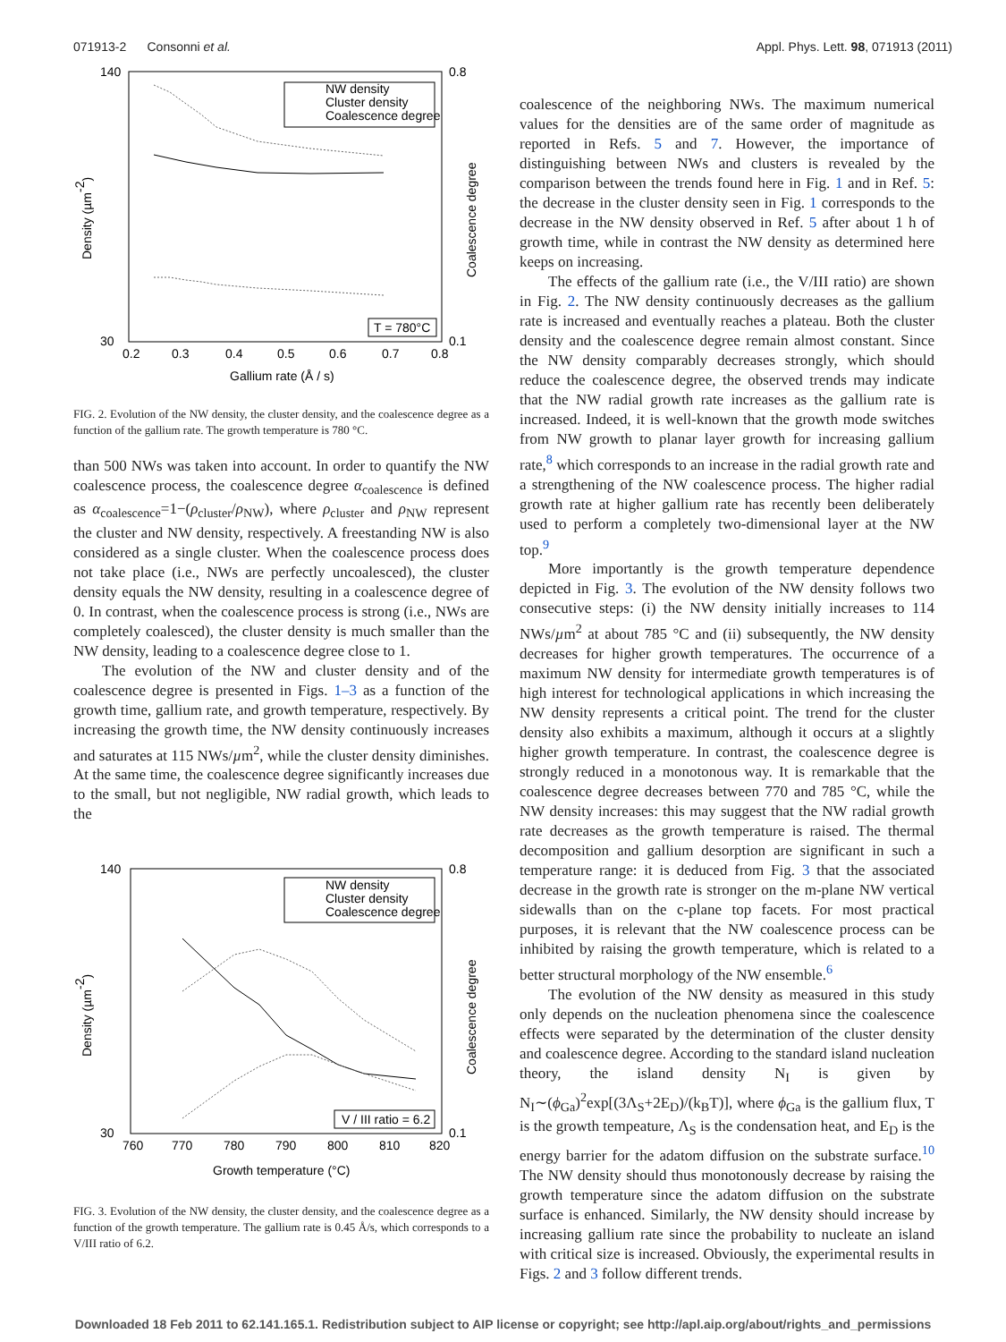071913-2 Consonni et al. Appl. Phys. Lett. 98, 071913 (2011)
140
30
0.8
0.1
0.2
0.3
0.4
0.5
0.6
0.7
0.8
Gallium rate (Å / s)
Density (µm-2)
Coalescence degree
NW density
Cluster density
Coalescence degree
T = 780°C
FIG. 2. Evolution of the NW density, the cluster density, and the coalescence degree as a function of the gallium rate. The growth temperature is 780 °C.
than 500 NWs was taken into account. In order to quantify the NW coalescence process, the coalescence degree α<sub>coalescence</sub> is defined as α<sub>coalescence</sub>=1−(ρ<sub>cluster</sub>/ρ<sub>NW</sub>), where ρ<sub>cluster</sub> and ρ<sub>NW</sub> represent the cluster and NW density, respectively. A freestanding NW is also considered as a single cluster. When the coalescence process does not take place (i.e., NWs are perfectly uncoalesced), the cluster density equals the NW density, resulting in a coalescence degree of 0. In contrast, when the coalescence process is strong (i.e., NWs are completely coalesced), the cluster density is much smaller than the NW density, leading to a coalescence degree close to 1.
The evolution of the NW and cluster density and of the coalescence degree is presented in Figs. 1–3 as a function of the growth time, gallium rate, and growth temperature, respectively. By increasing the growth time, the NW density continuously increases and saturates at 115 NWs/µm<sup>2</sup>, while the cluster density diminishes. At the same time, the coalescence degree significantly increases due to the small, but not negligible, NW radial growth, which leads to the
140
30
0.8
0.1
760
770
780
790
800
810
820
Growth temperature (°C)
Density (µm-2)
Coalescence degree
NW density
Cluster density
Coalescence degree
V / III ratio = 6.2
FIG. 3. Evolution of the NW density, the cluster density, and the coalescence degree as a function of the growth temperature. The gallium rate is 0.45 Å/s, which corresponds to a V/III ratio of 6.2.
coalescence of the neighboring NWs. The maximum numerical values for the densities are of the same order of magnitude as reported in Refs. 5 and 7. However, the importance of distinguishing between NWs and clusters is revealed by the comparison between the trends found here in Fig. 1 and in Ref. 5: the decrease in the cluster density seen in Fig. 1 corresponds to the decrease in the NW density observed in Ref. 5 after about 1 h of growth time, while in contrast the NW density as determined here keeps on increasing.
The effects of the gallium rate (i.e., the V/III ratio) are shown in Fig. 2. The NW density continuously decreases as the gallium rate is increased and eventually reaches a plateau. Both the cluster density and the coalescence degree remain almost constant. Since the NW density comparably decreases strongly, which should reduce the coalescence degree, the observed trends may indicate that the NW radial growth rate increases as the gallium rate is increased. Indeed, it is well-known that the growth mode switches from NW growth to planar layer growth for increasing gallium rate,<sup>8</sup> which corresponds to an increase in the radial growth rate and a strengthening of the NW coalescence process. The higher radial growth rate at higher gallium rate has recently been deliberately used to perform a completely two-dimensional layer at the NW top.<sup>9</sup>
More importantly is the growth temperature dependence depicted in Fig. 3. The evolution of the NW density follows two consecutive steps: (i) the NW density initially increases to 114 NWs/µm<sup>2</sup> at about 785 °C and (ii) subsequently, the NW density decreases for higher growth temperatures. The occurrence of a maximum NW density for intermediate growth temperatures is of high interest for technological applications in which increasing the NW density represents a critical point. The trend for the cluster density also exhibits a maximum, although it occurs at a slightly higher growth temperature. In contrast, the coalescence degree is strongly reduced in a monotonous way. It is remarkable that the coalescence degree decreases between 770 and 785 °C, while the NW density increases: this may suggest that the NW radial growth rate decreases as the growth temperature is raised. The thermal decomposition and gallium desorption are significant in such a temperature range: it is deduced from Fig. 3 that the associated decrease in the growth rate is stronger on the m-plane NW vertical sidewalls than on the c-plane top facets. For most practical purposes, it is relevant that the NW coalescence process can be inhibited by raising the growth temperature, which is related to a better structural morphology of the NW ensemble.<sup>6</sup>
The evolution of the NW density as measured in this study only depends on the nucleation phenomena since the coalescence effects were separated by the determination of the cluster density and coalescence degree. According to the standard island nucleation theory, the island density N<sub>I</sub> is given by N<sub>I</sub>∼(ϕ<sub>Ga</sub>)<sup>2</sup>exp[(3Λ<sub>S</sub>+2E<sub>D</sub>)/(k<sub>B</sub>T)], where ϕ<sub>Ga</sub> is the gallium flux, T is the growth tempeature, Λ<sub>S</sub> is the condensation heat, and E<sub>D</sub> is the energy barrier for the adatom diffusion on the substrate surface.<sup>10</sup> The NW density should thus monotonously decrease by raising the growth temperature since the adatom diffusion on the substrate surface is enhanced. Similarly, the NW density should increase by increasing gallium rate since the probability to nucleate an island with critical size is increased. Obviously, the experimental results in Figs. 2 and 3 follow different trends.
Downloaded 18 Feb 2011 to 62.141.165.1. Redistribution subject to AIP license or copyright; see http://apl.aip.org/about/rights_and_permissions